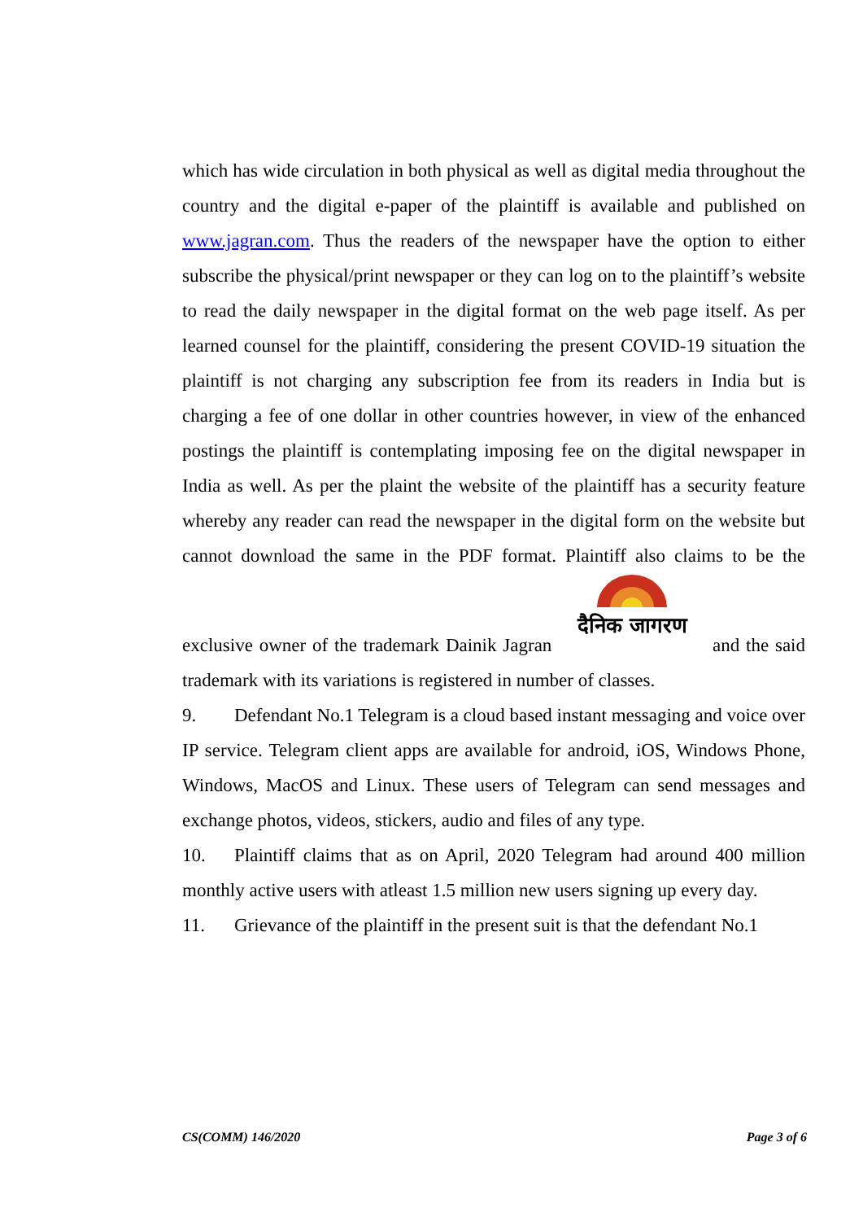which has wide circulation in both physical as well as digital media throughout the country and the digital e-paper of the plaintiff is available and published on www.jagran.com. Thus the readers of the newspaper have the option to either subscribe the physical/print newspaper or they can log on to the plaintiff’s website to read the daily newspaper in the digital format on the web page itself. As per learned counsel for the plaintiff, considering the present COVID-19 situation the plaintiff is not charging any subscription fee from its readers in India but is charging a fee of one dollar in other countries however, in view of the enhanced postings the plaintiff is contemplating imposing fee on the digital newspaper in India as well. As per the plaint the website of the plaintiff has a security feature whereby any reader can read the newspaper in the digital form on the website but cannot download the same in the PDF format. Plaintiff also claims to be the exclusive owner of the trademark Dainik Jagran दैनिक जागरण and the said trademark with its variations is registered in number of classes.
9. Defendant No.1 Telegram is a cloud based instant messaging and voice over IP service. Telegram client apps are available for android, iOS, Windows Phone, Windows, MacOS and Linux. These users of Telegram can send messages and exchange photos, videos, stickers, audio and files of any type.
10. Plaintiff claims that as on April, 2020 Telegram had around 400 million monthly active users with atleast 1.5 million new users signing up every day.
11. Grievance of the plaintiff in the present suit is that the defendant No.1
CS(COMM) 146/2020 Page 3 of 6